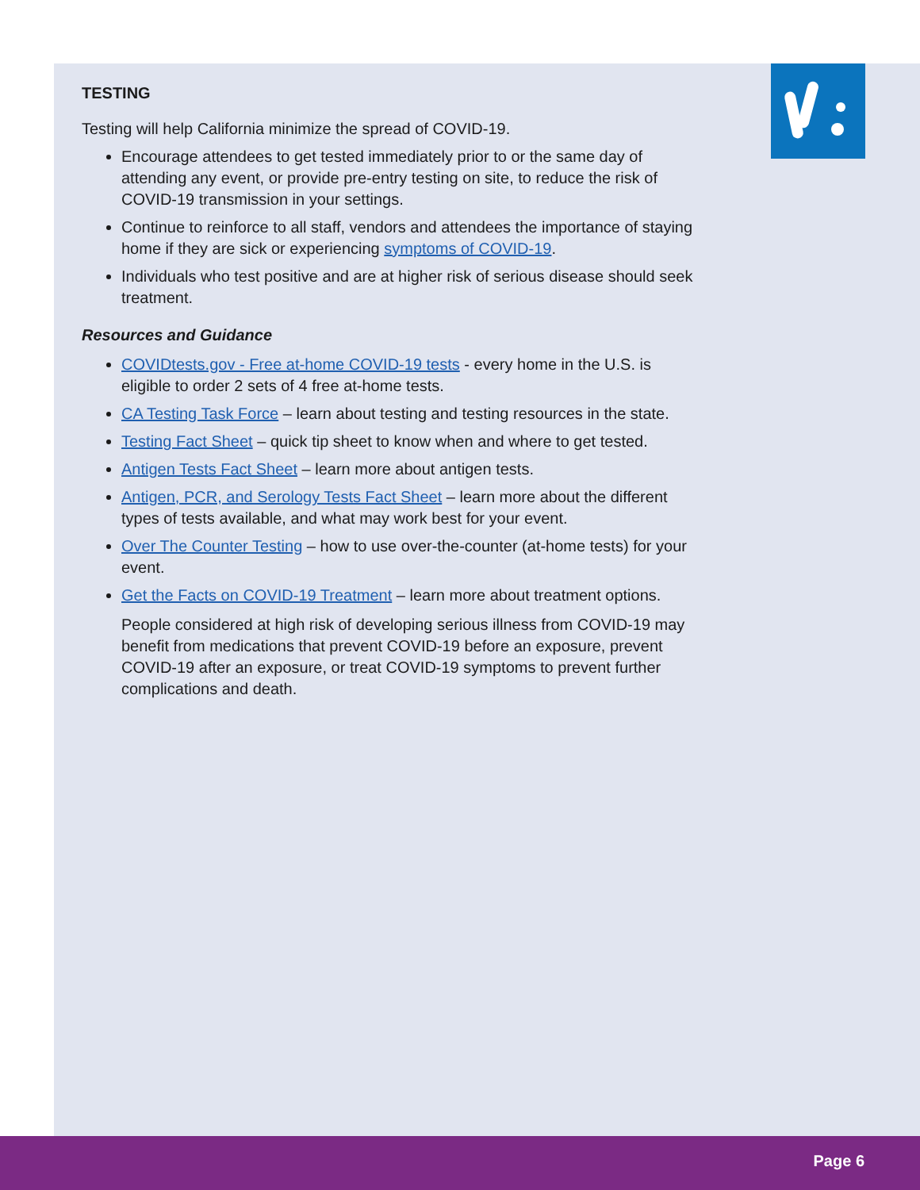TESTING
Testing will help California minimize the spread of COVID-19.
Encourage attendees to get tested immediately prior to or the same day of attending any event, or provide pre-entry testing on site, to reduce the risk of COVID-19 transmission in your settings.
Continue to reinforce to all staff, vendors and attendees the importance of staying home if they are sick or experiencing symptoms of COVID-19.
Individuals who test positive and are at higher risk of serious disease should seek treatment.
Resources and Guidance
COVIDtests.gov - Free at-home COVID-19 tests - every home in the U.S. is eligible to order 2 sets of 4 free at-home tests.
CA Testing Task Force – learn about testing and testing resources in the state.
Testing Fact Sheet – quick tip sheet to know when and where to get tested.
Antigen Tests Fact Sheet – learn more about antigen tests.
Antigen, PCR, and Serology Tests Fact Sheet – learn more about the different types of tests available, and what may work best for your event.
Over The Counter Testing – how to use over-the-counter (at-home tests) for your event.
Get the Facts on COVID-19 Treatment – learn more about treatment options.
People considered at high risk of developing serious illness from COVID-19 may benefit from medications that prevent COVID-19 before an exposure, prevent COVID-19 after an exposure, or treat COVID-19 symptoms to prevent further complications and death.
Page 6